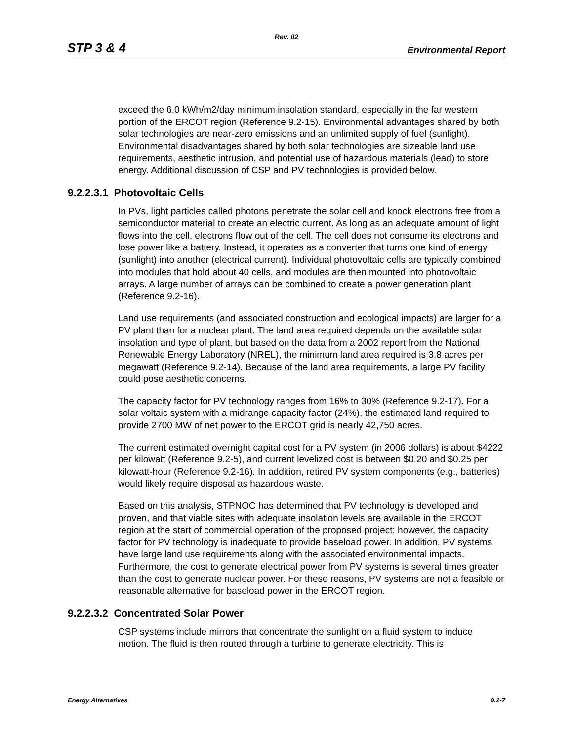Rev. 02
STP 3 & 4 Environmental Report
exceed the 6.0 kWh/m2/day minimum insolation standard, especially in the far western portion of the ERCOT region (Reference 9.2-15). Environmental advantages shared by both solar technologies are near-zero emissions and an unlimited supply of fuel (sunlight). Environmental disadvantages shared by both solar technologies are sizeable land use requirements, aesthetic intrusion, and potential use of hazardous materials (lead) to store energy. Additional discussion of CSP and PV technologies is provided below.
9.2.2.3.1 Photovoltaic Cells
In PVs, light particles called photons penetrate the solar cell and knock electrons free from a semiconductor material to create an electric current. As long as an adequate amount of light flows into the cell, electrons flow out of the cell. The cell does not consume its electrons and lose power like a battery. Instead, it operates as a converter that turns one kind of energy (sunlight) into another (electrical current). Individual photovoltaic cells are typically combined into modules that hold about 40 cells, and modules are then mounted into photovoltaic arrays. A large number of arrays can be combined to create a power generation plant (Reference 9.2-16).
Land use requirements (and associated construction and ecological impacts) are larger for a PV plant than for a nuclear plant. The land area required depends on the available solar insolation and type of plant, but based on the data from a 2002 report from the National Renewable Energy Laboratory (NREL), the minimum land area required is 3.8 acres per megawatt (Reference 9.2-14). Because of the land area requirements, a large PV facility could pose aesthetic concerns.
The capacity factor for PV technology ranges from 16% to 30% (Reference 9.2-17). For a solar voltaic system with a midrange capacity factor (24%), the estimated land required to provide 2700 MW of net power to the ERCOT grid is nearly 42,750 acres.
The current estimated overnight capital cost for a PV system (in 2006 dollars) is about $4222 per kilowatt (Reference 9.2-5), and current levelized cost is between $0.20 and $0.25 per kilowatt-hour (Reference 9.2-16). In addition, retired PV system components (e.g., batteries) would likely require disposal as hazardous waste.
Based on this analysis, STPNOC has determined that PV technology is developed and proven, and that viable sites with adequate insolation levels are available in the ERCOT region at the start of commercial operation of the proposed project; however, the capacity factor for PV technology is inadequate to provide baseload power. In addition, PV systems have large land use requirements along with the associated environmental impacts. Furthermore, the cost to generate electrical power from PV systems is several times greater than the cost to generate nuclear power. For these reasons, PV systems are not a feasible or reasonable alternative for baseload power in the ERCOT region.
9.2.2.3.2 Concentrated Solar Power
CSP systems include mirrors that concentrate the sunlight on a fluid system to induce motion. The fluid is then routed through a turbine to generate electricity. This is
Energy Alternatives 9.2-7